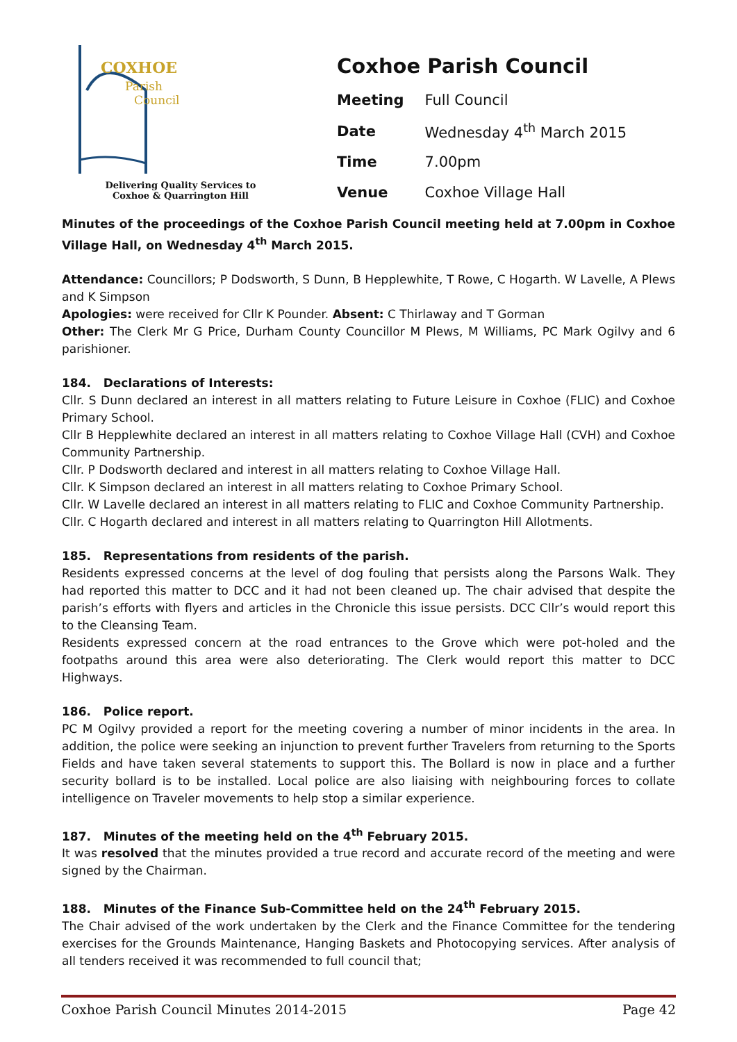COXHOE
Parish
Council
Delivering Quality Services to Coxhoe & Quarrington Hill
Coxhoe Parish Council
| Meeting | Full Council |
| Date | Wednesday 4<sup>th</sup> March 2015 |
| Time | 7.00pm |
| Venue | Coxhoe Village Hall |
Minutes of the proceedings of the Coxhoe Parish Council meeting held at 7.00pm in Coxhoe Village Hall, on Wednesday 4<sup>th</sup> March 2015.
Attendance: Councillors; P Dodsworth, S Dunn, B Hepplewhite, T Rowe, C Hogarth. W Lavelle, A Plews and K Simpson
Apologies: were received for Cllr K Pounder. Absent: C Thirlaway and T Gorman
Other: The Clerk Mr G Price, Durham County Councillor M Plews, M Williams, PC Mark Ogilvy and 6 parishioner.
184. Declarations of Interests:
Cllr. S Dunn declared an interest in all matters relating to Future Leisure in Coxhoe (FLIC) and Coxhoe Primary School.
Cllr B Hepplewhite declared an interest in all matters relating to Coxhoe Village Hall (CVH) and Coxhoe Community Partnership.
Cllr. P Dodsworth declared and interest in all matters relating to Coxhoe Village Hall.
Cllr. K Simpson declared an interest in all matters relating to Coxhoe Primary School.
Cllr. W Lavelle declared an interest in all matters relating to FLIC and Coxhoe Community Partnership.
Cllr. C Hogarth declared and interest in all matters relating to Quarrington Hill Allotments.
185. Representations from residents of the parish.
Residents expressed concerns at the level of dog fouling that persists along the Parsons Walk. They had reported this matter to DCC and it had not been cleaned up. The chair advised that despite the parish’s efforts with flyers and articles in the Chronicle this issue persists. DCC Cllr’s would report this to the Cleansing Team.
Residents expressed concern at the road entrances to the Grove which were pot-holed and the footpaths around this area were also deteriorating. The Clerk would report this matter to DCC Highways.
186. Police report.
PC M Ogilvy provided a report for the meeting covering a number of minor incidents in the area. In addition, the police were seeking an injunction to prevent further Travelers from returning to the Sports Fields and have taken several statements to support this. The Bollard is now in place and a further security bollard is to be installed. Local police are also liaising with neighbouring forces to collate intelligence on Traveler movements to help stop a similar experience.
187. Minutes of the meeting held on the 4<sup>th</sup> February 2015.
It was resolved that the minutes provided a true record and accurate record of the meeting and were signed by the Chairman.
188. Minutes of the Finance Sub-Committee held on the 24<sup>th</sup> February 2015.
The Chair advised of the work undertaken by the Clerk and the Finance Committee for the tendering exercises for the Grounds Maintenance, Hanging Baskets and Photocopying services. After analysis of all tenders received it was recommended to full council that;
Coxhoe Parish Council Minutes 2014-2015 Page 42